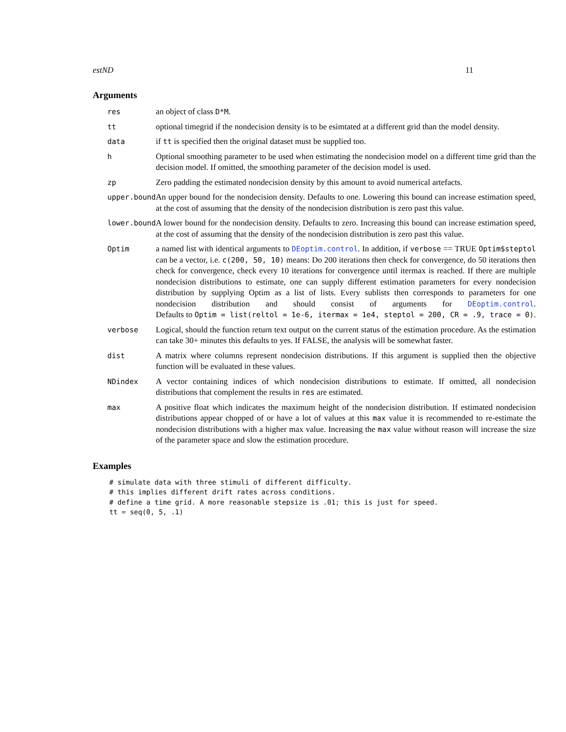estND 11
Arguments
| res | an object of class D*M . |
| tt | optional timegrid if the nondecision density is to be esimtated at a different grid than the model density. |
| data | if tt is specified then the original dataset must be supplied too. |
| h | Optional smoothing parameter to be used when estimating the nondecision model on a different time grid than the decision model. If omitted, the smoothing parameter of the decision model is used. |
| zp | Zero padding the estimated nondecision density by this amount to avoid numerical artefacts. |
| upper.bound | An upper bound for the nondecision density. Defaults to one. Lowering this bound can increase estimation speed, at the cost of assuming that the density of the nondecision distribution is zero past this value. |
| lower.bound | A lower bound for the nondecision density. Defaults to zero. Increasing this bound can increase estimation speed, at the cost of assuming that the density of the nondecision distribution is zero past this value. |
| Optim | a named list with identical arguments to DEoptim.control . In addition, if verbose == TRUE Optim$steptol can be a vector, i.e. c(200, 50, 10) means: Do 200 iterations then check for convergence, do 50 iterations then check for convergence, check every 10 iterations for convergence until itermax is reached. If there are multiple nondecision distributions to estimate, one can supply different estimation parameters for every nondecision distribution by supplying Optim as a list of lists. Every sublists then corresponds to parameters for one nondecision distribution and should consist of arguments for DEoptim.control . Defaults to Optim = list(reltol = 1e-6, itermax = 1e4, steptol = 200, CR = .9, trace = 0) . |
| verbose | Logical, should the function return text output on the current status of the estimation procedure. As the estimation can take 30+ minutes this defaults to yes. If FALSE, the analysis will be somewhat faster. |
| dist | A matrix where columns represent nondecision distributions. If this argument is supplied then the objective function will be evaluated in these values. |
| NDindex | A vector containing indices of which nondecision distributions to estimate. If omitted, all nondecision distributions that complement the results in res are estimated. |
| max | A positive float which indicates the maximum height of the nondecision distribution. If estimated nondecision distributions appear chopped of or have a lot of values at this max value it is recommended to re-estimate the nondecision distributions with a higher max value. Increasing the max value without reason will increase the size of the parameter space and slow the estimation procedure. |
Examples
# simulate data with three stimuli of different difficulty.
# this implies different drift rates across conditions.
# define a time grid. A more reasonable stepsize is .01; this is just for speed.
tt = seq(0, 5, .1)